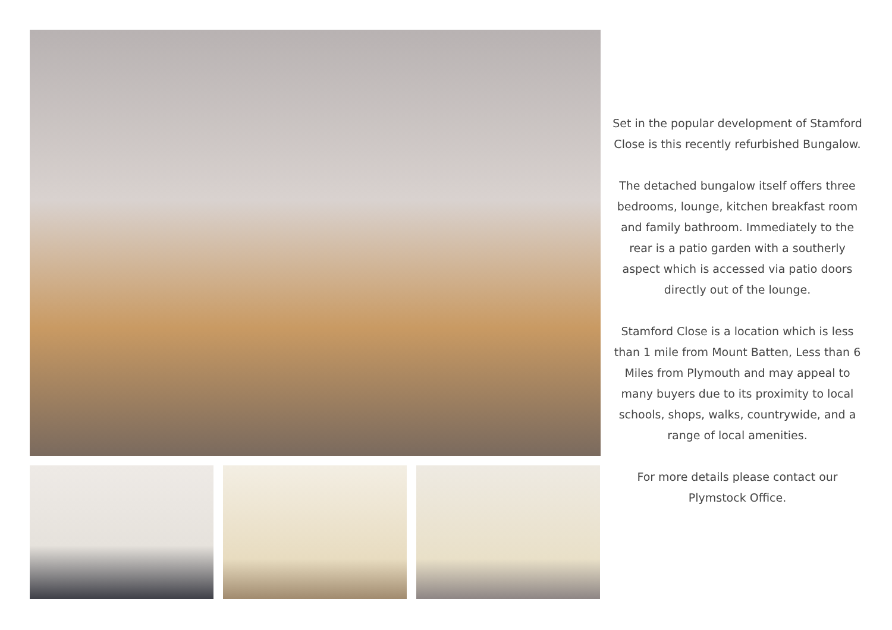Set in the popular development of Stamford Close is this recently refurbished Bungalow.
The detached bungalow itself offers three bedrooms, lounge, kitchen breakfast room and family bathroom. Immediately to the rear is a patio garden with a southerly aspect which is accessed via patio doors directly out of the lounge.
Stamford Close is a location which is less than 1 mile from Mount Batten, Less than 6 Miles from Plymouth and may appeal to many buyers due to its proximity to local schools, shops, walks, countrywide, and a range of local amenities.
For more details please contact our Plymstock Office.